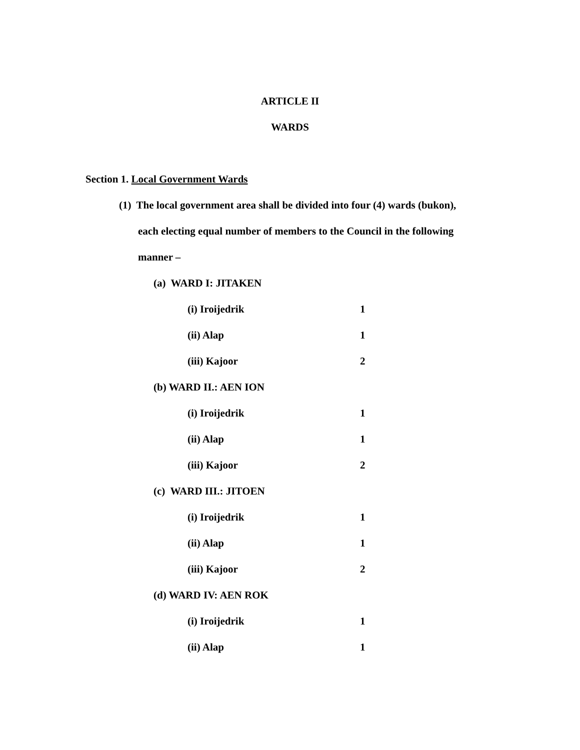ARTICLE II
WARDS
Section 1. Local Government Wards
(1) The local government area shall be divided into four (4) wards (bukon),
each electing equal number of members to the Council in the following
manner –
(a) WARD I: JITAKEN
(i) Iroijedrik 1
(ii) Alap 1
(iii) Kajoor 2
(b) WARD II.: AEN ION
(i) Iroijedrik 1
(ii) Alap 1
(iii) Kajoor 2
(c) WARD III.: JITOEN
(i) Iroijedrik 1
(ii) Alap 1
(iii) Kajoor 2
(d) WARD IV: AEN ROK
(i) Iroijedrik 1
(ii) Alap 1